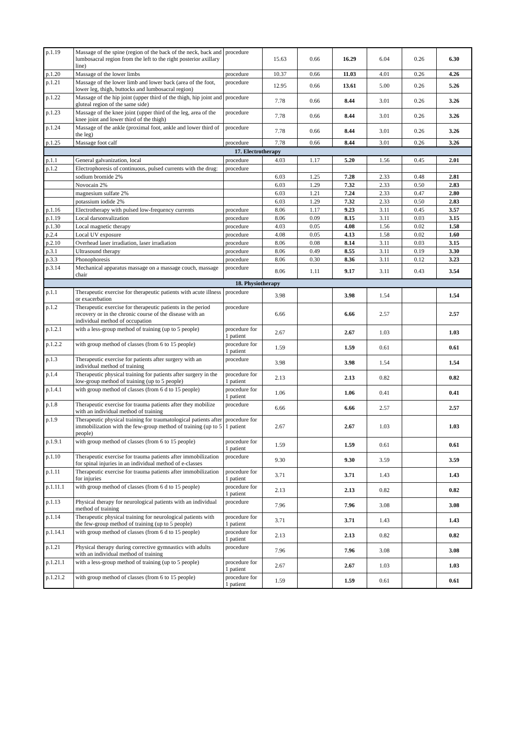| p.1.19 | Massage of the spine (region of the back of the neck, back and lumbosacral region from the left to the right posterior axillary line) | procedure | 15.63 | 0.66 | 16.29 | 6.04 | 0.26 | 6.30 |
| p.1.20 | Massage of the lower limbs | procedure | 10.37 | 0.66 | 11.03 | 4.01 | 0.26 | 4.26 |
| p.1.21 | Massage of the lower limb and lower back (area of the foot, lower leg, thigh, buttocks and lumbosacral region) | procedure | 12.95 | 0.66 | 13.61 | 5.00 | 0.26 | 5.26 |
| p.1.22 | Massage of the hip joint (upper third of the thigh, hip joint and gluteal region of the same side) | procedure | 7.78 | 0.66 | 8.44 | 3.01 | 0.26 | 3.26 |
| p.1.23 | Massage of the knee joint (upper third of the leg, area of the knee joint and lower third of the thigh) | procedure | 7.78 | 0.66 | 8.44 | 3.01 | 0.26 | 3.26 |
| p.1.24 | Massage of the ankle (proximal foot, ankle and lower third of the leg) | procedure | 7.78 | 0.66 | 8.44 | 3.01 | 0.26 | 3.26 |
| p.1.25 | Massage foot calf | procedure | 7.78 | 0.66 | 8.44 | 3.01 | 0.26 | 3.26 |
| 17. Electrotherapy | | | | | | | | |
| p.1.1 | General galvanization, local | procedure | 4.03 | 1.17 | 5.20 | 1.56 | 0.45 | 2.01 |
| p.1.2 | Electrophoresis of continuous, pulsed currents with the drug: | procedure | | | | | | |
| | sodium bromide 2% | | 6.03 | 1.25 | 7.28 | 2.33 | 0.48 | 2.81 |
| | Novocain 2% | | 6.03 | 1.29 | 7.32 | 2.33 | 0.50 | 2.83 |
| | magnesium sulfate 2% | | 6.03 | 1.21 | 7.24 | 2.33 | 0.47 | 2.80 |
| | potassium iodide 2% | | 6.03 | 1.29 | 7.32 | 2.33 | 0.50 | 2.83 |
| p.1.16 | Electrotherapy with pulsed low-frequency currents | procedure | 8.06 | 1.17 | 9.23 | 3.11 | 0.45 | 3.57 |
| p.1.19 | Local darsonvalization | procedure | 8.06 | 0.09 | 8.15 | 3.11 | 0.03 | 3.15 |
| p.1.30 | Local magnetic therapy | procedure | 4.03 | 0.05 | 4.08 | 1.56 | 0.02 | 1.58 |
| p.2.4 | Local UV exposure | procedure | 4.08 | 0.05 | 4.13 | 1.58 | 0.02 | 1.60 |
| p.2.10 | Overhead laser irradiation, laser irradiation | procedure | 8.06 | 0.08 | 8.14 | 3.11 | 0.03 | 3.15 |
| p.3.1 | Ultrasound therapy | procedure | 8.06 | 0.49 | 8.55 | 3.11 | 0.19 | 3.30 |
| p.3.3 | Phonophoresis | procedure | 8.06 | 0.30 | 8.36 | 3.11 | 0.12 | 3.23 |
| p.3.14 | Mechanical apparatus massage on a massage couch, massage chair | procedure | 8.06 | 1.11 | 9.17 | 3.11 | 0.43 | 3.54 |
| 18. Physiotherapy | | | | | | | | |
| p.1.1 | Therapeutic exercise for therapeutic patients with acute illness or exacerbation | procedure | 3.98 | | 3.98 | 1.54 | | 1.54 |
| p.1.2 | Therapeutic exercise for therapeutic patients in the period recovery or in the chronic course of the disease with an individual method of occupation | procedure | 6.66 | | 6.66 | 2.57 | | 2.57 |
| p.1.2.1 | with a less-group method of training (up to 5 people) | procedure for 1 patient | 2.67 | | 2.67 | 1.03 | | 1.03 |
| p.1.2.2 | with group method of classes (from 6 to 15 people) | procedure for 1 patient | 1.59 | | 1.59 | 0.61 | | 0.61 |
| p.1.3 | Therapeutic exercise for patients after surgery with an individual method of training | procedure | 3.98 | | 3.98 | 1.54 | | 1.54 |
| p.1.4 | Therapeutic physical training for patients after surgery in the low-group method of training (up to 5 people) | procedure for 1 patient | 2.13 | | 2.13 | 0.82 | | 0.82 |
| p.1.4.1 | with group method of classes (from 6 d to 15 people) | procedure for 1 patient | 1.06 | | 1.06 | 0.41 | | 0.41 |
| p.1.8 | Therapeutic exercise for trauma patients after they mobilize with an individual method of training | procedure | 6.66 | | 6.66 | 2.57 | | 2.57 |
| p.1.9 | Therapeutic physical training for traumatological patients after immobilization with the few-group method of training (up to 5 people) | procedure for 1 patient | 2.67 | | 2.67 | 1.03 | | 1.03 |
| p.1.9.1 | with group method of classes (from 6 to 15 people) | procedure for 1 patient | 1.59 | | 1.59 | 0.61 | | 0.61 |
| p.1.10 | Therapeutic exercise for trauma patients after immobilization for spinal injuries in an individual method of e-classes | procedure | 9.30 | | 9.30 | 3.59 | | 3.59 |
| p.1.11 | Therapeutic exercise for trauma patients after immobilization for injuries | procedure for 1 patient | 3.71 | | 3.71 | 1.43 | | 1.43 |
| p.1.11.1 | with group method of classes (from 6 d to 15 people) | procedure for 1 patient | 2.13 | | 2.13 | 0.82 | | 0.82 |
| p.1.13 | Physical therapy for neurological patients with an individual method of training | procedure | 7.96 | | 7.96 | 3.08 | | 3.08 |
| p.1.14 | Therapeutic physical training for neurological patients with the few-group method of training (up to 5 people) | procedure for 1 patient | 3.71 | | 3.71 | 1.43 | | 1.43 |
| p.1.14.1 | with group method of classes (from 6 d to 15 people) | procedure for 1 patient | 2.13 | | 2.13 | 0.82 | | 0.82 |
| p.1.21 | Physical therapy during corrective gymnastics with adults with an individual method of training | procedure | 7.96 | | 7.96 | 3.08 | | 3.08 |
| p.1.21.1 | with a less-group method of training (up to 5 people) | procedure for 1 patient | 2.67 | | 2.67 | 1.03 | | 1.03 |
| p.1.21.2 | with group method of classes (from 6 to 15 people) | procedure for 1 patient | 1.59 | | 1.59 | 0.61 | | 0.61 |